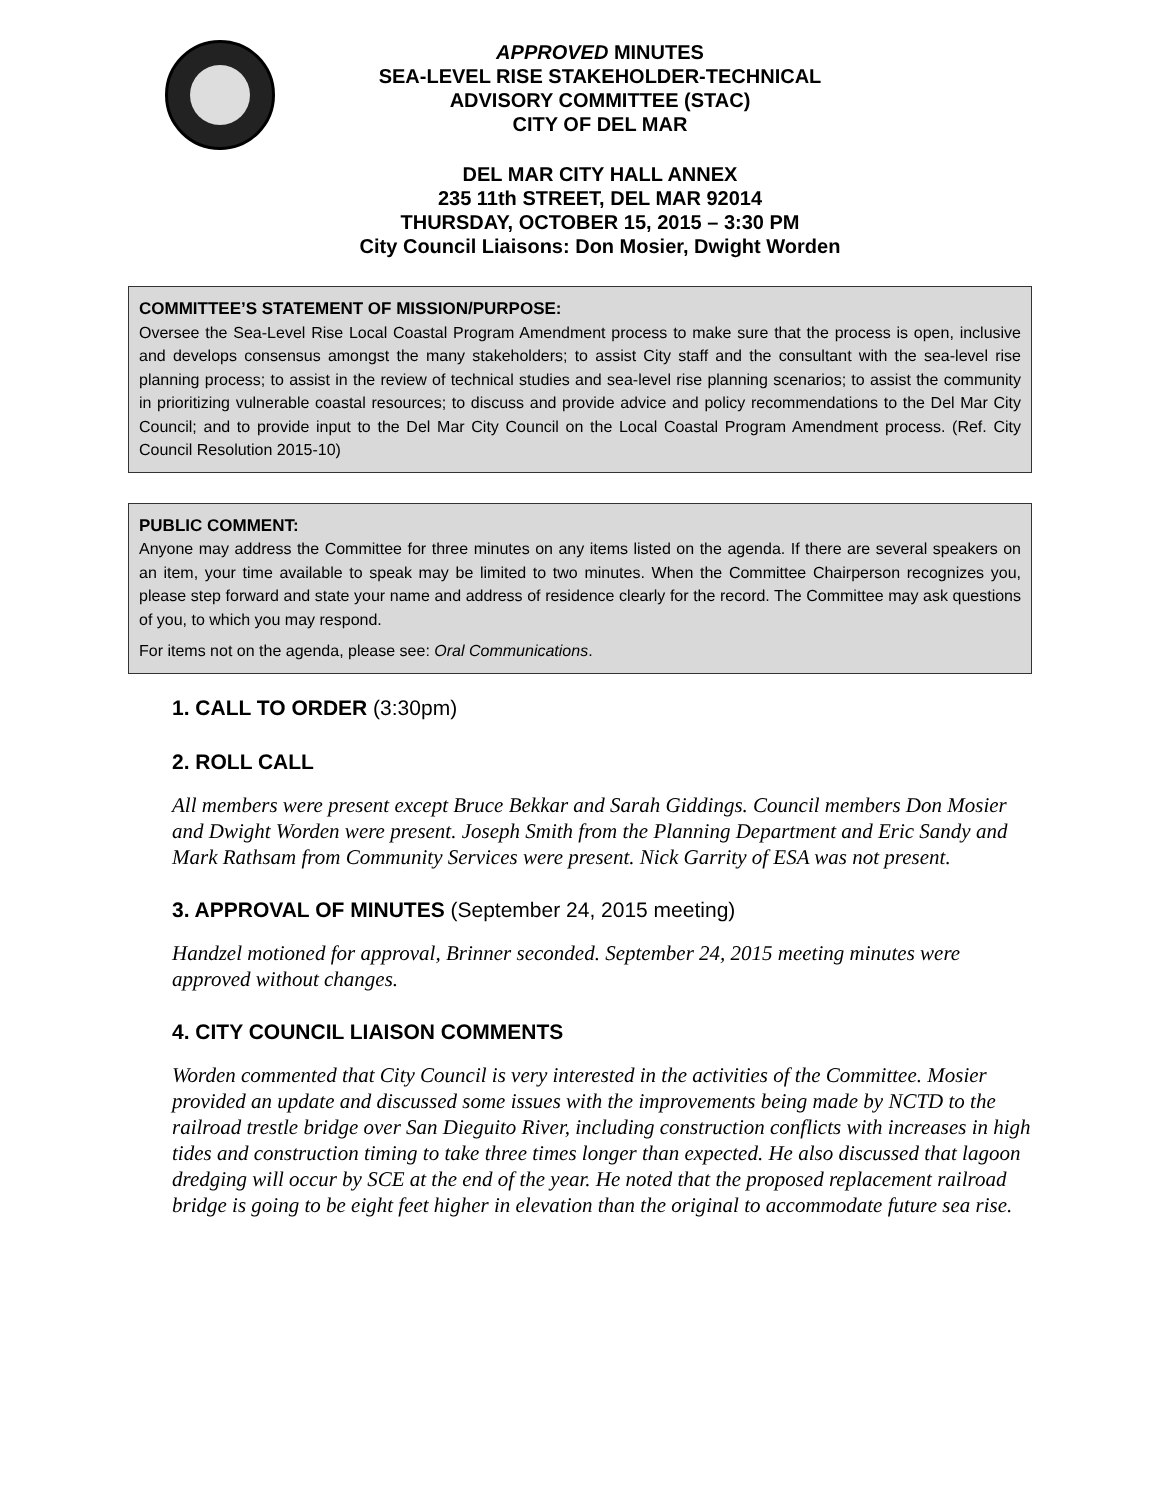APPROVED MINUTES
SEA-LEVEL RISE STAKEHOLDER-TECHNICAL
ADVISORY COMMITTEE (STAC)
CITY OF DEL MAR
DEL MAR CITY HALL ANNEX
235 11th STREET, DEL MAR 92014
THURSDAY, OCTOBER 15, 2015 – 3:30 PM
City Council Liaisons: Don Mosier, Dwight Worden
COMMITTEE’S STATEMENT OF MISSION/PURPOSE:
Oversee the Sea-Level Rise Local Coastal Program Amendment process to make sure that the process is open, inclusive and develops consensus amongst the many stakeholders; to assist City staff and the consultant with the sea-level rise planning process; to assist in the review of technical studies and sea-level rise planning scenarios; to assist the community in prioritizing vulnerable coastal resources; to discuss and provide advice and policy recommendations to the Del Mar City Council; and to provide input to the Del Mar City Council on the Local Coastal Program Amendment process. (Ref. City Council Resolution 2015-10)
PUBLIC COMMENT:
Anyone may address the Committee for three minutes on any items listed on the agenda. If there are several speakers on an item, your time available to speak may be limited to two minutes. When the Committee Chairperson recognizes you, please step forward and state your name and address of residence clearly for the record. The Committee may ask questions of you, to which you may respond.
For items not on the agenda, please see: Oral Communications.
1. CALL TO ORDER (3:30pm)
2. ROLL CALL
All members were present except Bruce Bekkar and Sarah Giddings. Council members Don Mosier and Dwight Worden were present. Joseph Smith from the Planning Department and Eric Sandy and Mark Rathsam from Community Services were present. Nick Garrity of ESA was not present.
3. APPROVAL OF MINUTES (September 24, 2015 meeting)
Handzel motioned for approval, Brinner seconded. September 24, 2015 meeting minutes were approved without changes.
4. CITY COUNCIL LIAISON COMMENTS
Worden commented that City Council is very interested in the activities of the Committee. Mosier provided an update and discussed some issues with the improvements being made by NCTD to the railroad trestle bridge over San Dieguito River, including construction conflicts with increases in high tides and construction timing to take three times longer than expected. He also discussed that lagoon dredging will occur by SCE at the end of the year. He noted that the proposed replacement railroad bridge is going to be eight feet higher in elevation than the original to accommodate future sea rise.